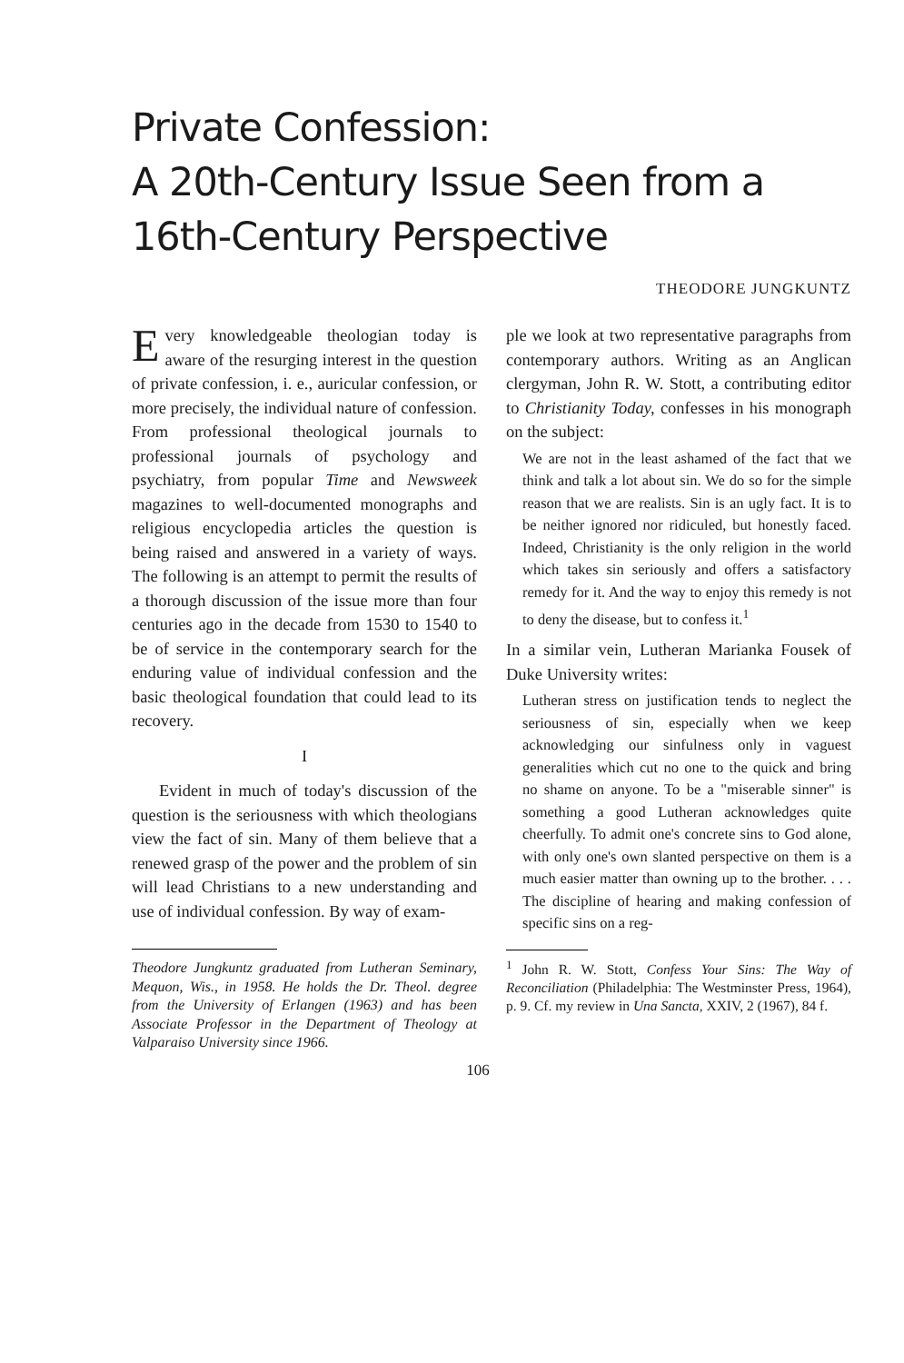Private Confession:
A 20th-Century Issue Seen from a
16th-Century Perspective
THEODORE JUNGKUNTZ
Every knowledgeable theologian today is aware of the resurging interest in the question of private confession, i. e., auricular confession, or more precisely, the individual nature of confession. From professional theological journals to professional journals of psychology and psychiatry, from popular Time and Newsweek magazines to well-documented monographs and religious encyclopedia articles the question is being raised and answered in a variety of ways. The following is an attempt to permit the results of a thorough discussion of the issue more than four centuries ago in the decade from 1530 to 1540 to be of service in the contemporary search for the enduring value of individual confession and the basic theological foundation that could lead to its recovery.
I
Evident in much of today's discussion of the question is the seriousness with which theologians view the fact of sin. Many of them believe that a renewed grasp of the power and the problem of sin will lead Christians to a new understanding and use of individual confession. By way of exam-
Theodore Jungkuntz graduated from Lutheran Seminary, Mequon, Wis., in 1958. He holds the Dr. Theol. degree from the University of Erlangen (1963) and has been Associate Professor in the Department of Theology at Valparaiso University since 1966.
ple we look at two representative paragraphs from contemporary authors. Writing as an Anglican clergyman, John R. W. Stott, a contributing editor to Christianity Today, confesses in his monograph on the subject:
We are not in the least ashamed of the fact that we think and talk a lot about sin. We do so for the simple reason that we are realists. Sin is an ugly fact. It is to be neither ignored nor ridiculed, but honestly faced. Indeed, Christianity is the only religion in the world which takes sin seriously and offers a satisfactory remedy for it. And the way to enjoy this remedy is not to deny the disease, but to confess it.<sup>1</sup>
In a similar vein, Lutheran Marianka Fousek of Duke University writes:
Lutheran stress on justification tends to neglect the seriousness of sin, especially when we keep acknowledging our sinfulness only in vaguest generalities which cut no one to the quick and bring no shame on anyone. To be a "miserable sinner" is something a good Lutheran acknowledges quite cheerfully. To admit one's concrete sins to God alone, with only one's own slanted perspective on them is a much easier matter than owning up to the brother. . . . The discipline of hearing and making confession of specific sins on a reg-
<sup>1</sup> John R. W. Stott, Confess Your Sins: The Way of Reconciliation (Philadelphia: The Westminster Press, 1964), p. 9. Cf. my review in Una Sancta, XXIV, 2 (1967), 84 f.
106